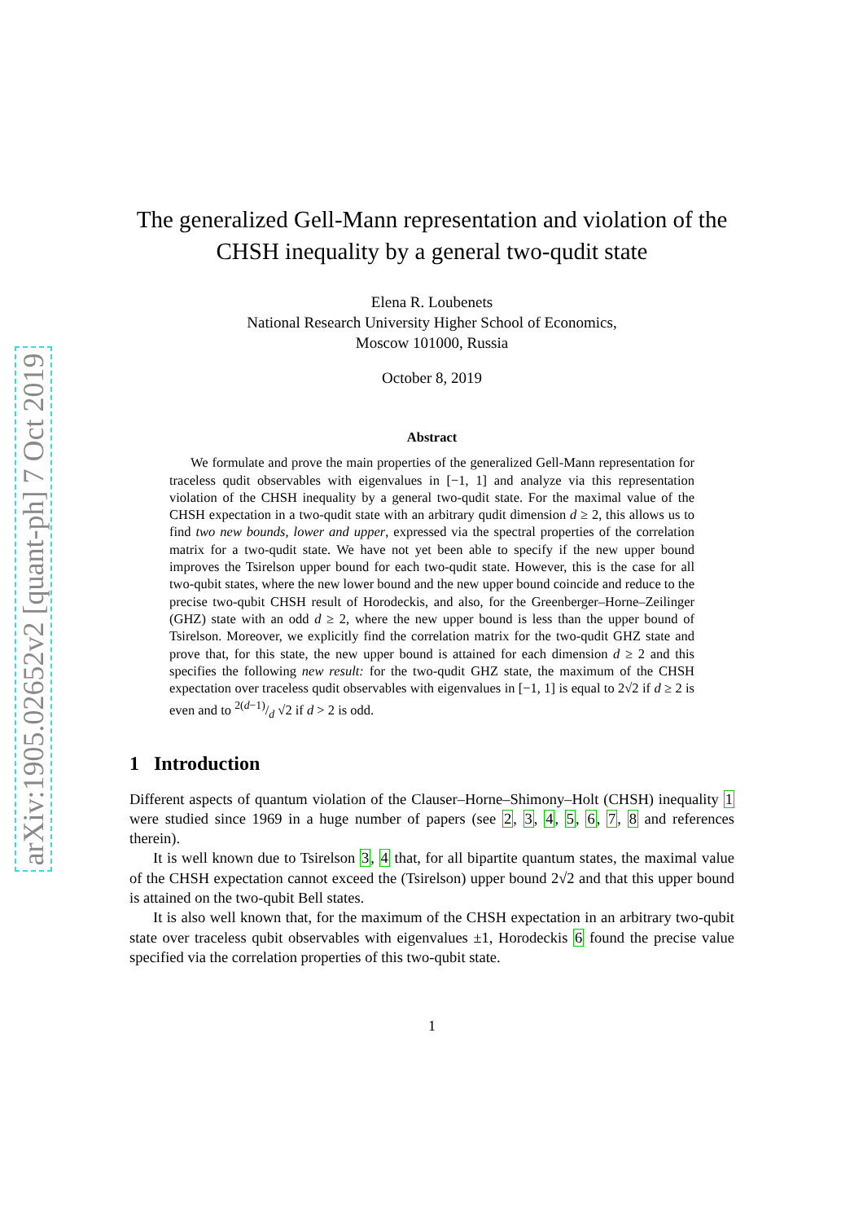arXiv:1905.02652v2 [quant-ph] 7 Oct 2019
The generalized Gell-Mann representation and violation of the CHSH inequality by a general two-qudit state
Elena R. Loubenets
National Research University Higher School of Economics,
Moscow 101000, Russia
October 8, 2019
Abstract
We formulate and prove the main properties of the generalized Gell-Mann representation for traceless qudit observables with eigenvalues in [−1, 1] and analyze via this representation violation of the CHSH inequality by a general two-qudit state. For the maximal value of the CHSH expectation in a two-qudit state with an arbitrary qudit dimension d ≥ 2, this allows us to find two new bounds, lower and upper, expressed via the spectral properties of the correlation matrix for a two-qudit state. We have not yet been able to specify if the new upper bound improves the Tsirelson upper bound for each two-qudit state. However, this is the case for all two-qubit states, where the new lower bound and the new upper bound coincide and reduce to the precise two-qubit CHSH result of Horodeckis, and also, for the Greenberger–Horne–Zeilinger (GHZ) state with an odd d ≥ 2, where the new upper bound is less than the upper bound of Tsirelson. Moreover, we explicitly find the correlation matrix for the two-qudit GHZ state and prove that, for this state, the new upper bound is attained for each dimension d ≥ 2 and this specifies the following new result: for the two-qudit GHZ state, the maximum of the CHSH expectation over traceless qudit observables with eigenvalues in [−1, 1] is equal to 2√2 if d ≥ 2 is even and to 2(d−1)/d √2 if d > 2 is odd.
1 Introduction
Different aspects of quantum violation of the Clauser–Horne–Shimony–Holt (CHSH) inequality 1 were studied since 1969 in a huge number of papers (see 2, 3, 4, 5, 6, 7, 8 and references therein).
It is well known due to Tsirelson 3, 4 that, for all bipartite quantum states, the maximal value of the CHSH expectation cannot exceed the (Tsirelson) upper bound 2√2 and that this upper bound is attained on the two-qubit Bell states.
It is also well known that, for the maximum of the CHSH expectation in an arbitrary two-qubit state over traceless qubit observables with eigenvalues ±1, Horodeckis 6 found the precise value specified via the correlation properties of this two-qubit state.
1